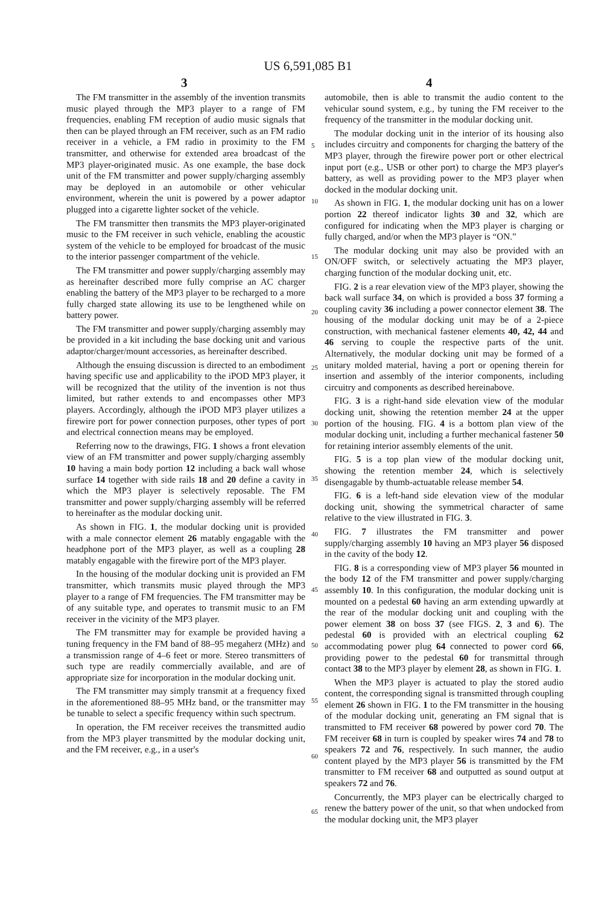US 6,591,085 B1
3 4
The FM transmitter in the assembly of the invention transmits music played through the MP3 player to a range of FM frequencies, enabling FM reception of audio music signals that then can be played through an FM receiver, such as an FM radio receiver in a vehicle, a FM radio in proximity to the FM transmitter, and otherwise for extended area broadcast of the MP3 player-originated music. As one example, the base dock unit of the FM transmitter and power supply/charging assembly may be deployed in an automobile or other vehicular environment, wherein the unit is powered by a power adaptor plugged into a cigarette lighter socket of the vehicle.
The FM transmitter then transmits the MP3 player-originated music to the FM receiver in such vehicle, enabling the acoustic system of the vehicle to be employed for broadcast of the music to the interior passenger compartment of the vehicle.
The FM transmitter and power supply/charging assembly may as hereinafter described more fully comprise an AC charger enabling the battery of the MP3 player to be recharged to a more fully charged state allowing its use to be lengthened while on battery power.
The FM transmitter and power supply/charging assembly may be provided in a kit including the base docking unit and various adaptor/charger/mount accessories, as hereinafter described.
Although the ensuing discussion is directed to an embodiment having specific use and applicability to the iPOD MP3 player, it will be recognized that the utility of the invention is not thus limited, but rather extends to and encompasses other MP3 players. Accordingly, although the iPOD MP3 player utilizes a firewire port for power connection purposes, other types of port and electrical connection means may be employed.
Referring now to the drawings, FIG. 1 shows a front elevation view of an FM transmitter and power supply/charging assembly 10 having a main body portion 12 including a back wall whose surface 14 together with side rails 18 and 20 define a cavity in which the MP3 player is selectively reposable. The FM transmitter and power supply/charging assembly will be referred to hereinafter as the modular docking unit.
As shown in FIG. 1, the modular docking unit is provided with a male connector element 26 matably engagable with the headphone port of the MP3 player, as well as a coupling 28 matably engagable with the firewire port of the MP3 player.
In the housing of the modular docking unit is provided an FM transmitter, which transmits music played through the MP3 player to a range of FM frequencies. The FM transmitter may be of any suitable type, and operates to transmit music to an FM receiver in the vicinity of the MP3 player.
The FM transmitter may for example be provided having a tuning frequency in the FM band of 88–95 megaherz (MHz) and a transmission range of 4–6 feet or more. Stereo transmitters of such type are readily commercially available, and are of appropriate size for incorporation in the modular docking unit.
The FM transmitter may simply transmit at a frequency fixed in the aforementioned 88–95 MHz band, or the transmitter may be tunable to select a specific frequency within such spectrum.
In operation, the FM receiver receives the transmitted audio from the MP3 player transmitted by the modular docking unit, and the FM receiver, e.g., in a user's
5
10
15
20
25
30
35
40
45
50
55
60
65
automobile, then is able to transmit the audio content to the vehicular sound system, e.g., by tuning the FM receiver to the frequency of the transmitter in the modular docking unit.
The modular docking unit in the interior of its housing also includes circuitry and components for charging the battery of the MP3 player, through the firewire power port or other electrical input port (e.g., USB or other port) to charge the MP3 player's battery, as well as providing power to the MP3 player when docked in the modular docking unit.
As shown in FIG. 1, the modular docking unit has on a lower portion 22 thereof indicator lights 30 and 32, which are configured for indicating when the MP3 player is charging or fully charged, and/or when the MP3 player is “ON.”
The modular docking unit may also be provided with an ON/OFF switch, or selectively actuating the MP3 player, charging function of the modular docking unit, etc.
FIG. 2 is a rear elevation view of the MP3 player, showing the back wall surface 34, on which is provided a boss 37 forming a coupling cavity 36 including a power connector element 38. The housing of the modular docking unit may be of a 2-piece construction, with mechanical fastener elements 40, 42, 44 and 46 serving to couple the respective parts of the unit. Alternatively, the modular docking unit may be formed of a unitary molded material, having a port or opening therein for insertion and assembly of the interior components, including circuitry and components as described hereinabove.
FIG. 3 is a right-hand side elevation view of the modular docking unit, showing the retention member 24 at the upper portion of the housing. FIG. 4 is a bottom plan view of the modular docking unit, including a further mechanical fastener 50 for retaining interior assembly elements of the unit.
FIG. 5 is a top plan view of the modular docking unit, showing the retention member 24, which is selectively disengagable by thumb-actuatable release member 54.
FIG. 6 is a left-hand side elevation view of the modular docking unit, showing the symmetrical character of same relative to the view illustrated in FIG. 3.
FIG. 7 illustrates the FM transmitter and power supply/charging assembly 10 having an MP3 player 56 disposed in the cavity of the body 12.
FIG. 8 is a corresponding view of MP3 player 56 mounted in the body 12 of the FM transmitter and power supply/charging assembly 10. In this configuration, the modular docking unit is mounted on a pedestal 60 having an arm extending upwardly at the rear of the modular docking unit and coupling with the power element 38 on boss 37 (see FIGS. 2, 3 and 6). The pedestal 60 is provided with an electrical coupling 62 accommodating power plug 64 connected to power cord 66, providing power to the pedestal 60 for transmittal through contact 38 to the MP3 player by element 28, as shown in FIG. 1.
When the MP3 player is actuated to play the stored audio content, the corresponding signal is transmitted through coupling element 26 shown in FIG. 1 to the FM transmitter in the housing of the modular docking unit, generating an FM signal that is transmitted to FM receiver 68 powered by power cord 70. The FM receiver 68 in turn is coupled by speaker wires 74 and 78 to speakers 72 and 76, respectively. In such manner, the audio content played by the MP3 player 56 is transmitted by the FM transmitter to FM receiver 68 and outputted as sound output at speakers 72 and 76.
Concurrently, the MP3 player can be electrically charged to renew the battery power of the unit, so that when undocked from the modular docking unit, the MP3 player